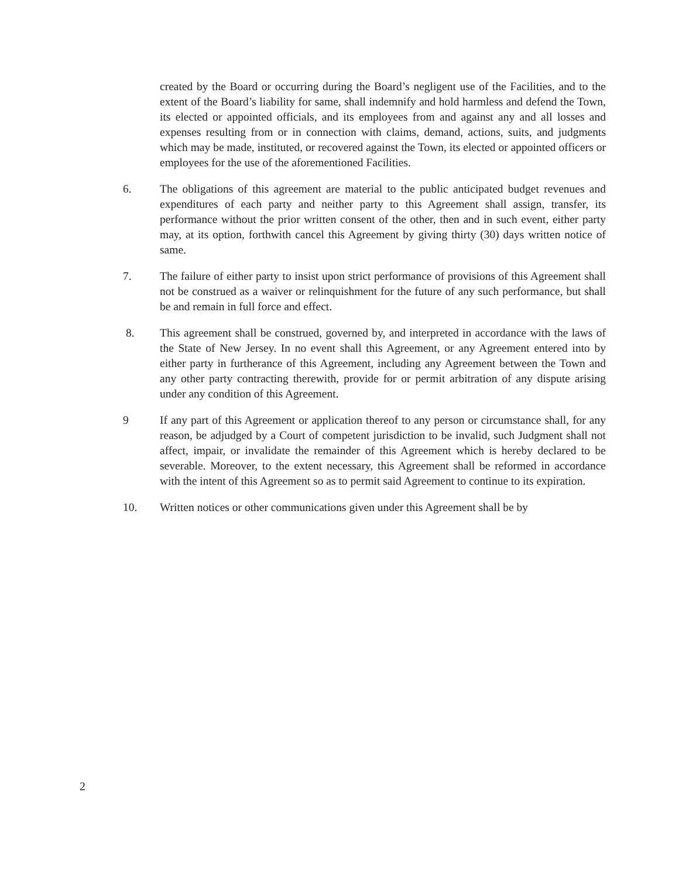created by the Board or occurring during the Board’s negligent use of the Facilities, and to the extent of the Board’s liability for same, shall indemnify and hold harmless and defend the Town, its elected or appointed officials, and its employees from and against any and all losses and expenses resulting from or in connection with claims, demand, actions, suits, and judgments which may be made, instituted, or recovered against the Town, its elected or appointed officers or employees for the use of the aforementioned Facilities.
6. The obligations of this agreement are material to the public anticipated budget revenues and expenditures of each party and neither party to this Agreement shall assign, transfer, its performance without the prior written consent of the other, then and in such event, either party may, at its option, forthwith cancel this Agreement by giving thirty (30) days written notice of same.
7. The failure of either party to insist upon strict performance of provisions of this Agreement shall not be construed as a waiver or relinquishment for the future of any such performance, but shall be and remain in full force and effect.
8. This agreement shall be construed, governed by, and interpreted in accordance with the laws of the State of New Jersey. In no event shall this Agreement, or any Agreement entered into by either party in furtherance of this Agreement, including any Agreement between the Town and any other party contracting therewith, provide for or permit arbitration of any dispute arising under any condition of this Agreement.
9 If any part of this Agreement or application thereof to any person or circumstance shall, for any reason, be adjudged by a Court of competent jurisdiction to be invalid, such Judgment shall not affect, impair, or invalidate the remainder of this Agreement which is hereby declared to be severable. Moreover, to the extent necessary, this Agreement shall be reformed in accordance with the intent of this Agreement so as to permit said Agreement to continue to its expiration.
10. Written notices or other communications given under this Agreement shall be by
2